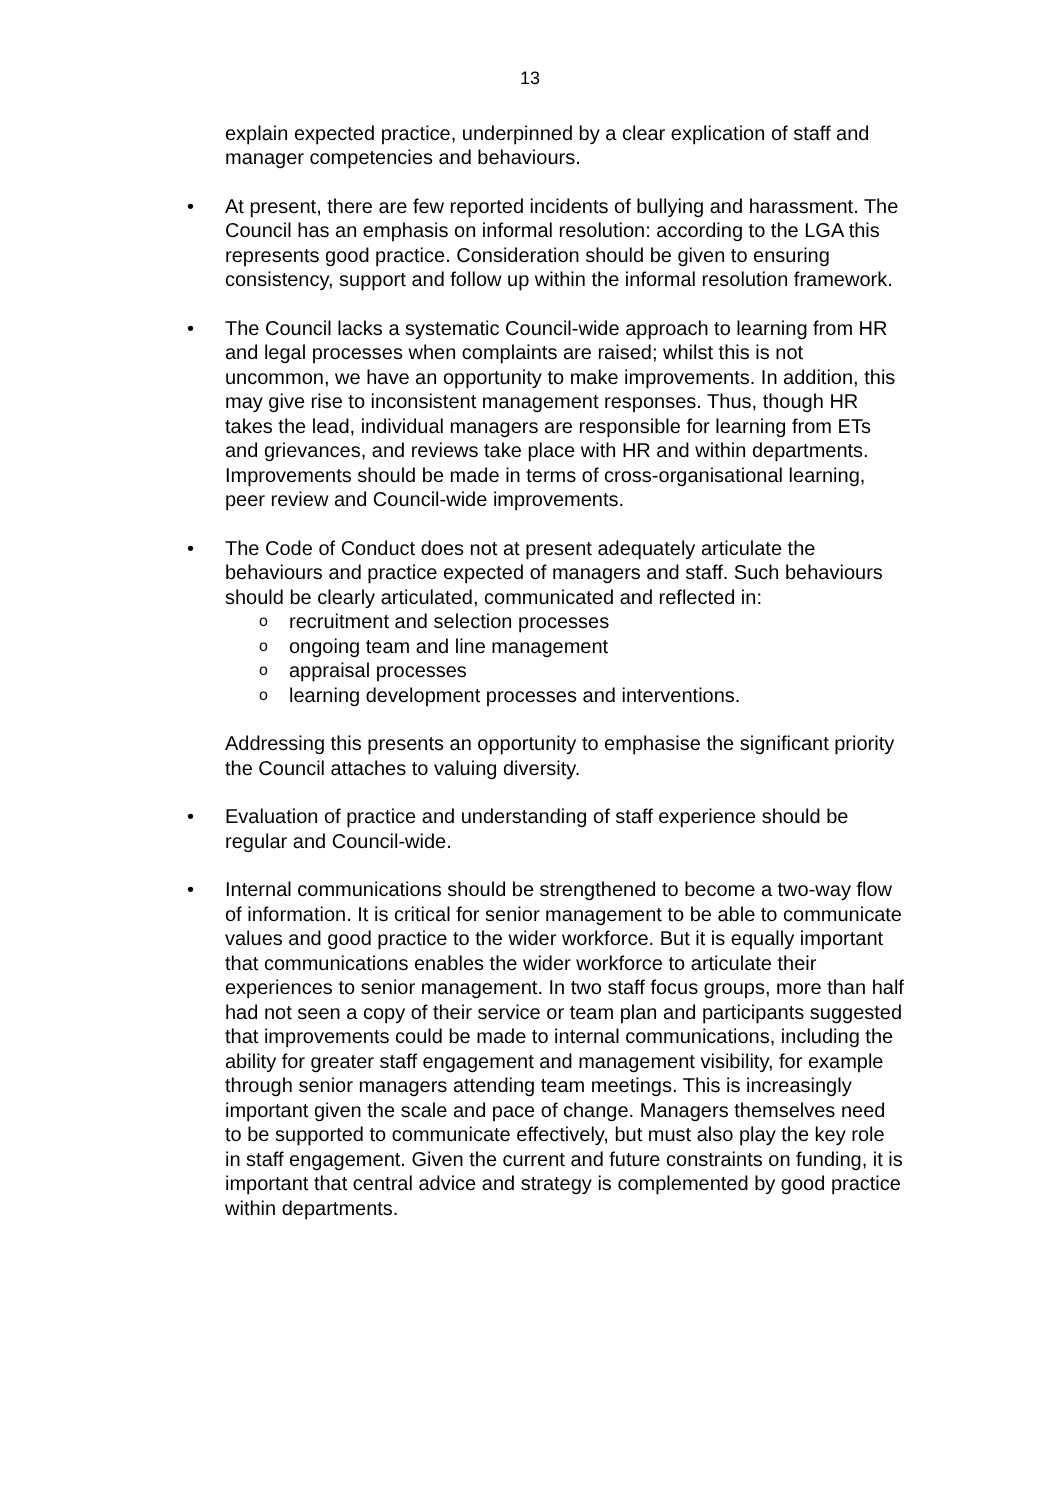13
explain expected practice, underpinned by a clear explication of staff and manager competencies and behaviours.
• At present, there are few reported incidents of bullying and harassment. The Council has an emphasis on informal resolution: according to the LGA this represents good practice. Consideration should be given to ensuring consistency, support and follow up within the informal resolution framework.
• The Council lacks a systematic Council-wide approach to learning from HR and legal processes when complaints are raised; whilst this is not uncommon, we have an opportunity to make improvements. In addition, this may give rise to inconsistent management responses. Thus, though HR takes the lead, individual managers are responsible for learning from ETs and grievances, and reviews take place with HR and within departments. Improvements should be made in terms of cross-organisational learning, peer review and Council-wide improvements.
• The Code of Conduct does not at present adequately articulate the behaviours and practice expected of managers and staff. Such behaviours should be clearly articulated, communicated and reflected in:
orecruitment and selection processes
oongoing team and line management
oappraisal processes
olearning development processes and interventions.
Addressing this presents an opportunity to emphasise the significant priority the Council attaches to valuing diversity.
• Evaluation of practice and understanding of staff experience should be regular and Council-wide.
• Internal communications should be strengthened to become a two-way flow of information. It is critical for senior management to be able to communicate values and good practice to the wider workforce. But it is equally important that communications enables the wider workforce to articulate their experiences to senior management. In two staff focus groups, more than half had not seen a copy of their service or team plan and participants suggested that improvements could be made to internal communications, including the ability for greater staff engagement and management visibility, for example through senior managers attending team meetings. This is increasingly important given the scale and pace of change. Managers themselves need to be supported to communicate effectively, but must also play the key role in staff engagement. Given the current and future constraints on funding, it is important that central advice and strategy is complemented by good practice within departments.